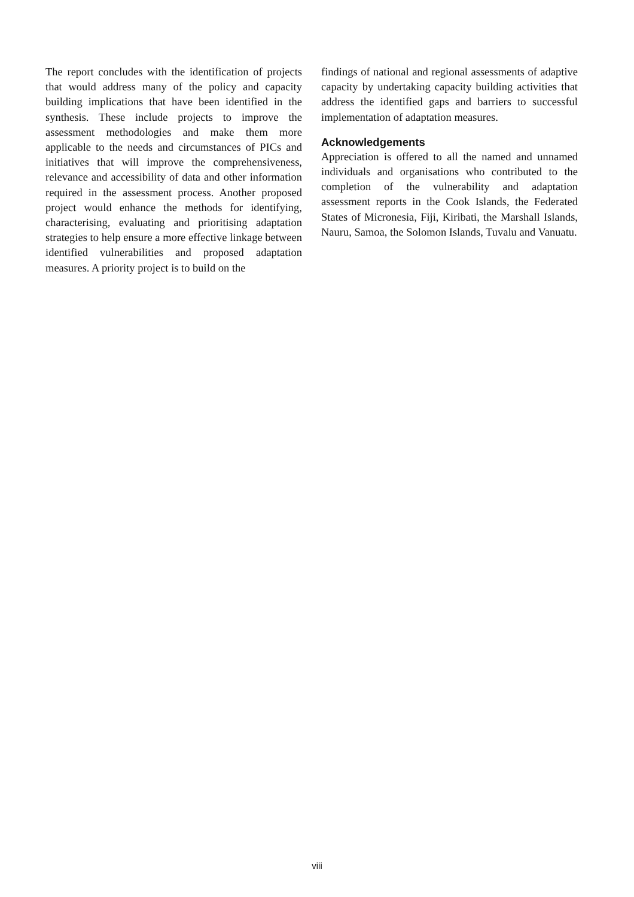The report concludes with the identification of projects that would address many of the policy and capacity building implications that have been identified in the synthesis. These include projects to improve the assessment methodologies and make them more applicable to the needs and circumstances of PICs and initiatives that will improve the comprehensiveness, relevance and accessibility of data and other information required in the assessment process. Another proposed project would enhance the methods for identifying, characterising, evaluating and prioritising adaptation strategies to help ensure a more effective linkage between identified vulnerabilities and proposed adaptation measures. A priority project is to build on the
findings of national and regional assessments of adaptive capacity by undertaking capacity building activities that address the identified gaps and barriers to successful implementation of adaptation measures.
Acknowledgements
Appreciation is offered to all the named and unnamed individuals and organisations who contributed to the completion of the vulnerability and adaptation assessment reports in the Cook Islands, the Federated States of Micronesia, Fiji, Kiribati, the Marshall Islands, Nauru, Samoa, the Solomon Islands, Tuvalu and Vanuatu.
viii